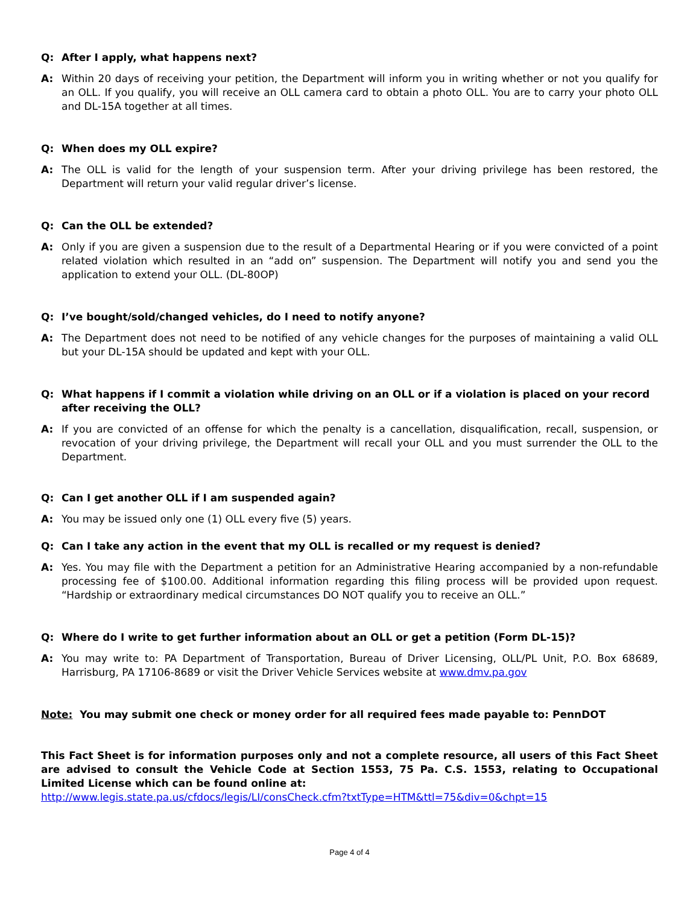Q: After I apply, what happens next?
A: Within 20 days of receiving your petition, the Department will inform you in writing whether or not you qualify for an OLL. If you qualify, you will receive an OLL camera card to obtain a photo OLL. You are to carry your photo OLL and DL-15A together at all times.
Q: When does my OLL expire?
A: The OLL is valid for the length of your suspension term. After your driving privilege has been restored, the Department will return your valid regular driver’s license.
Q: Can the OLL be extended?
A: Only if you are given a suspension due to the result of a Departmental Hearing or if you were convicted of a point related violation which resulted in an “add on” suspension. The Department will notify you and send you the application to extend your OLL. (DL-80OP)
Q: I’ve bought/sold/changed vehicles, do I need to notify anyone?
A: The Department does not need to be notified of any vehicle changes for the purposes of maintaining a valid OLL but your DL-15A should be updated and kept with your OLL.
Q: What happens if I commit a violation while driving on an OLL or if a violation is placed on your record after receiving the OLL?
A: If you are convicted of an offense for which the penalty is a cancellation, disqualification, recall, suspension, or revocation of your driving privilege, the Department will recall your OLL and you must surrender the OLL to the Department.
Q: Can I get another OLL if I am suspended again?
A: You may be issued only one (1) OLL every five (5) years.
Q: Can I take any action in the event that my OLL is recalled or my request is denied?
A: Yes. You may file with the Department a petition for an Administrative Hearing accompanied by a non-refundable processing fee of $100.00. Additional information regarding this filing process will be provided upon request. “Hardship or extraordinary medical circumstances DO NOT qualify you to receive an OLL.”
Q: Where do I write to get further information about an OLL or get a petition (Form DL-15)?
A: You may write to: PA Department of Transportation, Bureau of Driver Licensing, OLL/PL Unit, P.O. Box 68689, Harrisburg, PA 17106-8689 or visit the Driver Vehicle Services website at www.dmv.pa.gov
Note: You may submit one check or money order for all required fees made payable to: PennDOT
This Fact Sheet is for information purposes only and not a complete resource, all users of this Fact Sheet are advised to consult the Vehicle Code at Section 1553, 75 Pa. C.S. 1553, relating to Occupational Limited License which can be found online at:
http://www.legis.state.pa.us/cfdocs/legis/LI/consCheck.cfm?txtType=HTM&ttl=75&div=0&chpt=15
Page 4 of 4